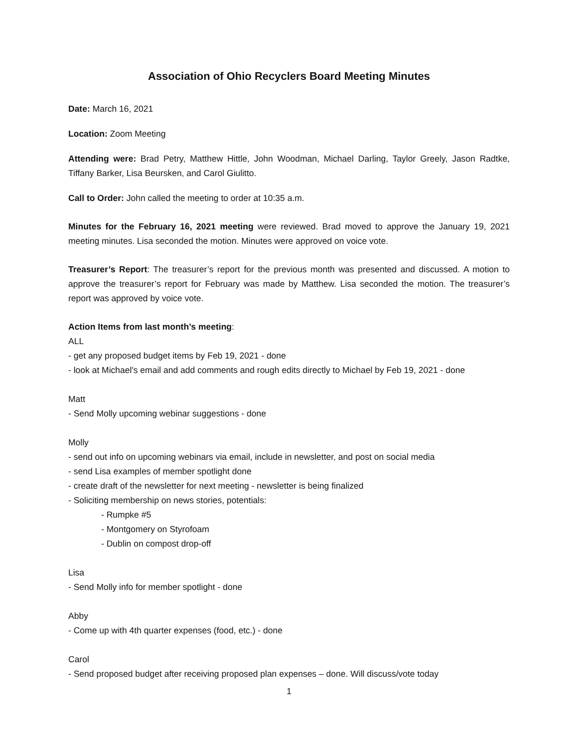Association of Ohio Recyclers Board Meeting Minutes
Date: March 16, 2021
Location: Zoom Meeting
Attending were: Brad Petry, Matthew Hittle, John Woodman, Michael Darling, Taylor Greely, Jason Radtke, Tiffany Barker, Lisa Beursken, and Carol Giulitto.
Call to Order: John called the meeting to order at 10:35 a.m.
Minutes for the February 16, 2021 meeting were reviewed. Brad moved to approve the January 19, 2021 meeting minutes. Lisa seconded the motion. Minutes were approved on voice vote.
Treasurer’s Report: The treasurer’s report for the previous month was presented and discussed. A motion to approve the treasurer’s report for February was made by Matthew. Lisa seconded the motion. The treasurer’s report was approved by voice vote.
Action Items from last month’s meeting:
ALL
- get any proposed budget items by Feb 19, 2021 - done
- look at Michael's email and add comments and rough edits directly to Michael by Feb 19, 2021 - done
Matt
- Send Molly upcoming webinar suggestions - done
Molly
- send out info on upcoming webinars via email, include in newsletter, and post on social media
- send Lisa examples of member spotlight done
- create draft of the newsletter for next meeting - newsletter is being finalized
- Soliciting membership on news stories, potentials:
- Rumpke #5
- Montgomery on Styrofoam
- Dublin on compost drop-off
Lisa
- Send Molly info for member spotlight - done
Abby
- Come up with 4th quarter expenses (food, etc.) - done
Carol
- Send proposed budget after receiving proposed plan expenses – done. Will discuss/vote today
1